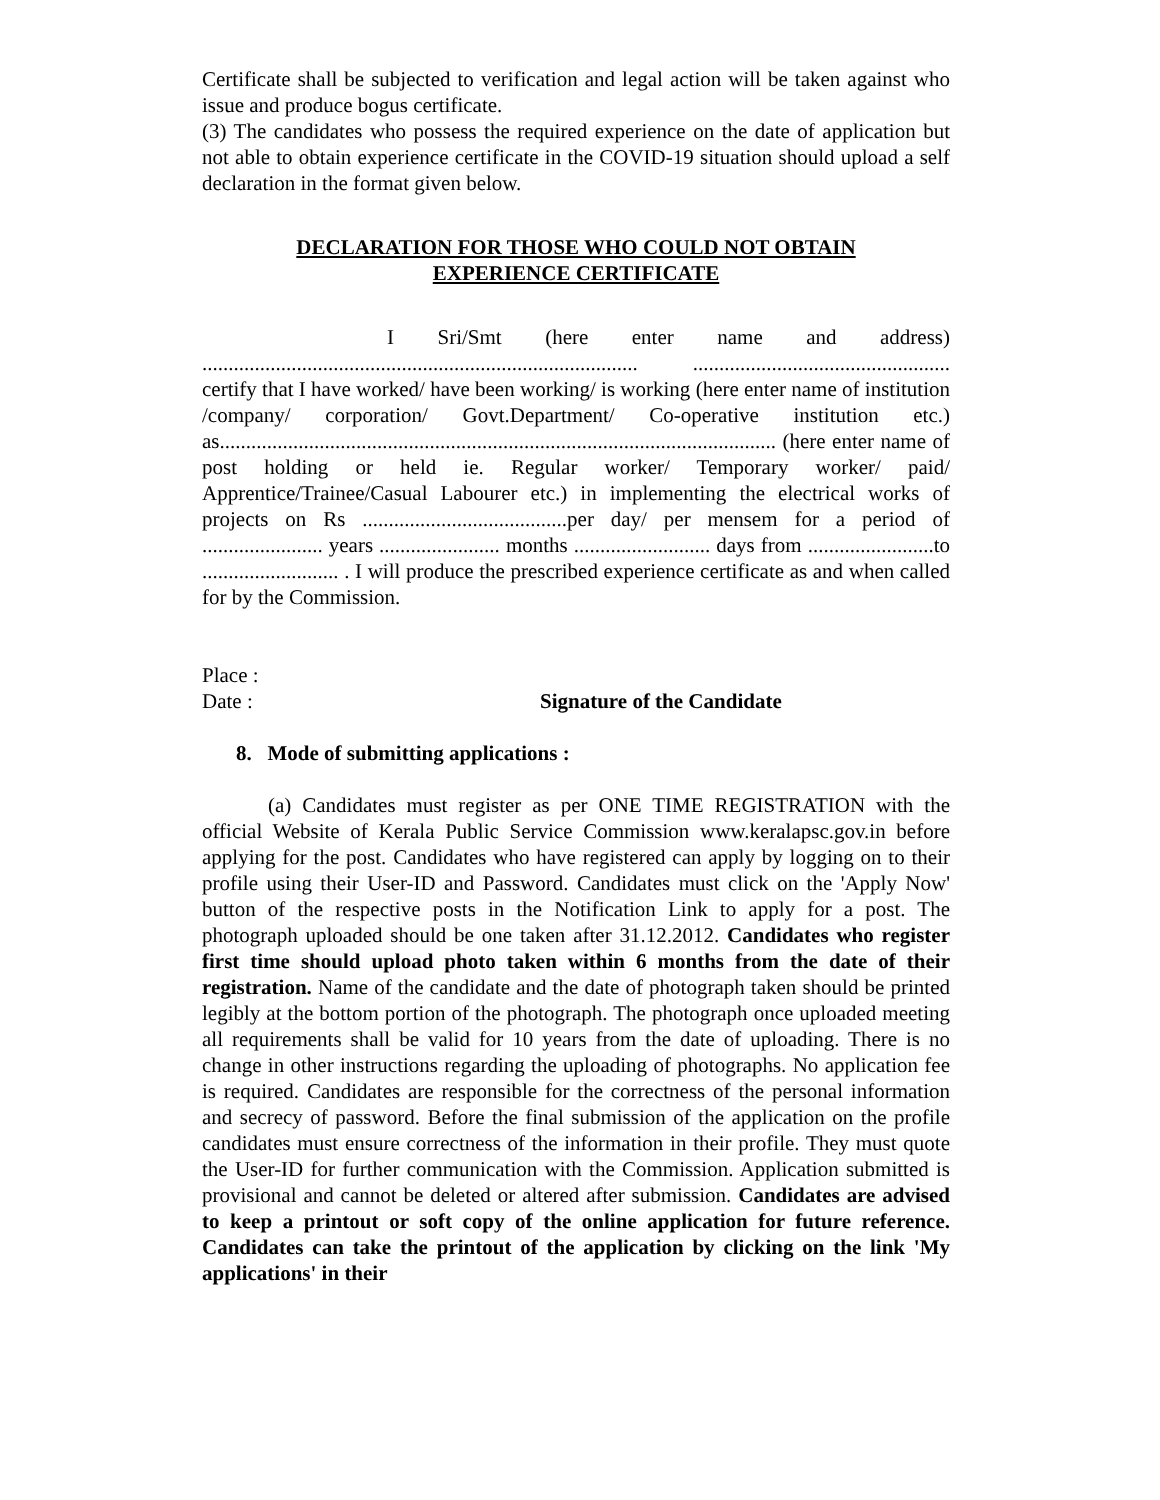Certificate shall be subjected to verification and legal action will be taken against who issue and produce bogus certificate.
(3) The candidates who possess the required experience on the date of application but not able to obtain experience certificate in the COVID-19 situation should upload a self declaration in the format given below.
DECLARATION FOR THOSE WHO COULD NOT OBTAIN
EXPERIENCE CERTIFICATE
I Sri/Smt (here enter name and address) ................................................................................... ................................................. certify that I have worked/ have been working/ is working (here enter name of institution /company/ corporation/ Govt.Department/ Co-operative institution etc.) as.......................................................................................................... (here enter name of post holding or held ie. Regular worker/ Temporary worker/ paid/ Apprentice/Trainee/Casual Labourer etc.) in implementing the electrical works of projects on Rs .......................................per day/ per mensem for a period of ....................... years ....................... months .......................... days from ........................to .......................... . I will produce the prescribed experience certificate as and when called for by the Commission.
Place :
Date : Signature of the Candidate
8. Mode of submitting applications :
(a) Candidates must register as per ONE TIME REGISTRATION with the official Website of Kerala Public Service Commission www.keralapsc.gov.in before applying for the post. Candidates who have registered can apply by logging on to their profile using their User-ID and Password. Candidates must click on the 'Apply Now' button of the respective posts in the Notification Link to apply for a post. The photograph uploaded should be one taken after 31.12.2012. Candidates who register first time should upload photo taken within 6 months from the date of their registration. Name of the candidate and the date of photograph taken should be printed legibly at the bottom portion of the photograph. The photograph once uploaded meeting all requirements shall be valid for 10 years from the date of uploading. There is no change in other instructions regarding the uploading of photographs. No application fee is required. Candidates are responsible for the correctness of the personal information and secrecy of password. Before the final submission of the application on the profile candidates must ensure correctness of the information in their profile. They must quote the User-ID for further communication with the Commission. Application submitted is provisional and cannot be deleted or altered after submission. Candidates are advised to keep a printout or soft copy of the online application for future reference. Candidates can take the printout of the application by clicking on the link 'My applications' in their